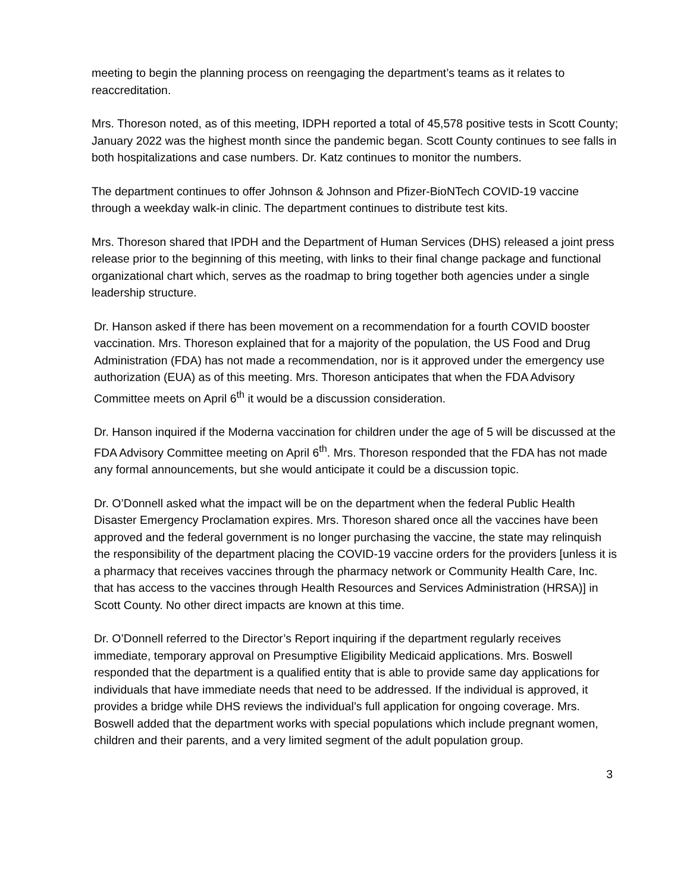meeting to begin the planning process on reengaging the department’s teams as it relates to reaccreditation.
Mrs. Thoreson noted, as of this meeting, IDPH reported a total of 45,578 positive tests in Scott County; January 2022 was the highest month since the pandemic began. Scott County continues to see falls in both hospitalizations and case numbers. Dr. Katz continues to monitor the numbers.
The department continues to offer Johnson & Johnson and Pfizer-BioNTech COVID-19 vaccine through a weekday walk-in clinic. The department continues to distribute test kits.
Mrs. Thoreson shared that IPDH and the Department of Human Services (DHS) released a joint press release prior to the beginning of this meeting, with links to their final change package and functional organizational chart which, serves as the roadmap to bring together both agencies under a single leadership structure.
Dr. Hanson asked if there has been movement on a recommendation for a fourth COVID booster vaccination. Mrs. Thoreson explained that for a majority of the population, the US Food and Drug Administration (FDA) has not made a recommendation, nor is it approved under the emergency use authorization (EUA) as of this meeting. Mrs. Thoreson anticipates that when the FDA Advisory Committee meets on April 6<sup>th</sup> it would be a discussion consideration.
Dr. Hanson inquired if the Moderna vaccination for children under the age of 5 will be discussed at the FDA Advisory Committee meeting on April 6<sup>th</sup>. Mrs. Thoreson responded that the FDA has not made any formal announcements, but she would anticipate it could be a discussion topic.
Dr. O’Donnell asked what the impact will be on the department when the federal Public Health Disaster Emergency Proclamation expires. Mrs. Thoreson shared once all the vaccines have been approved and the federal government is no longer purchasing the vaccine, the state may relinquish the responsibility of the department placing the COVID-19 vaccine orders for the providers [unless it is a pharmacy that receives vaccines through the pharmacy network or Community Health Care, Inc. that has access to the vaccines through Health Resources and Services Administration (HRSA)] in Scott County. No other direct impacts are known at this time.
Dr. O’Donnell referred to the Director’s Report inquiring if the department regularly receives immediate, temporary approval on Presumptive Eligibility Medicaid applications. Mrs. Boswell responded that the department is a qualified entity that is able to provide same day applications for individuals that have immediate needs that need to be addressed. If the individual is approved, it provides a bridge while DHS reviews the individual’s full application for ongoing coverage. Mrs. Boswell added that the department works with special populations which include pregnant women, children and their parents, and a very limited segment of the adult population group.
3